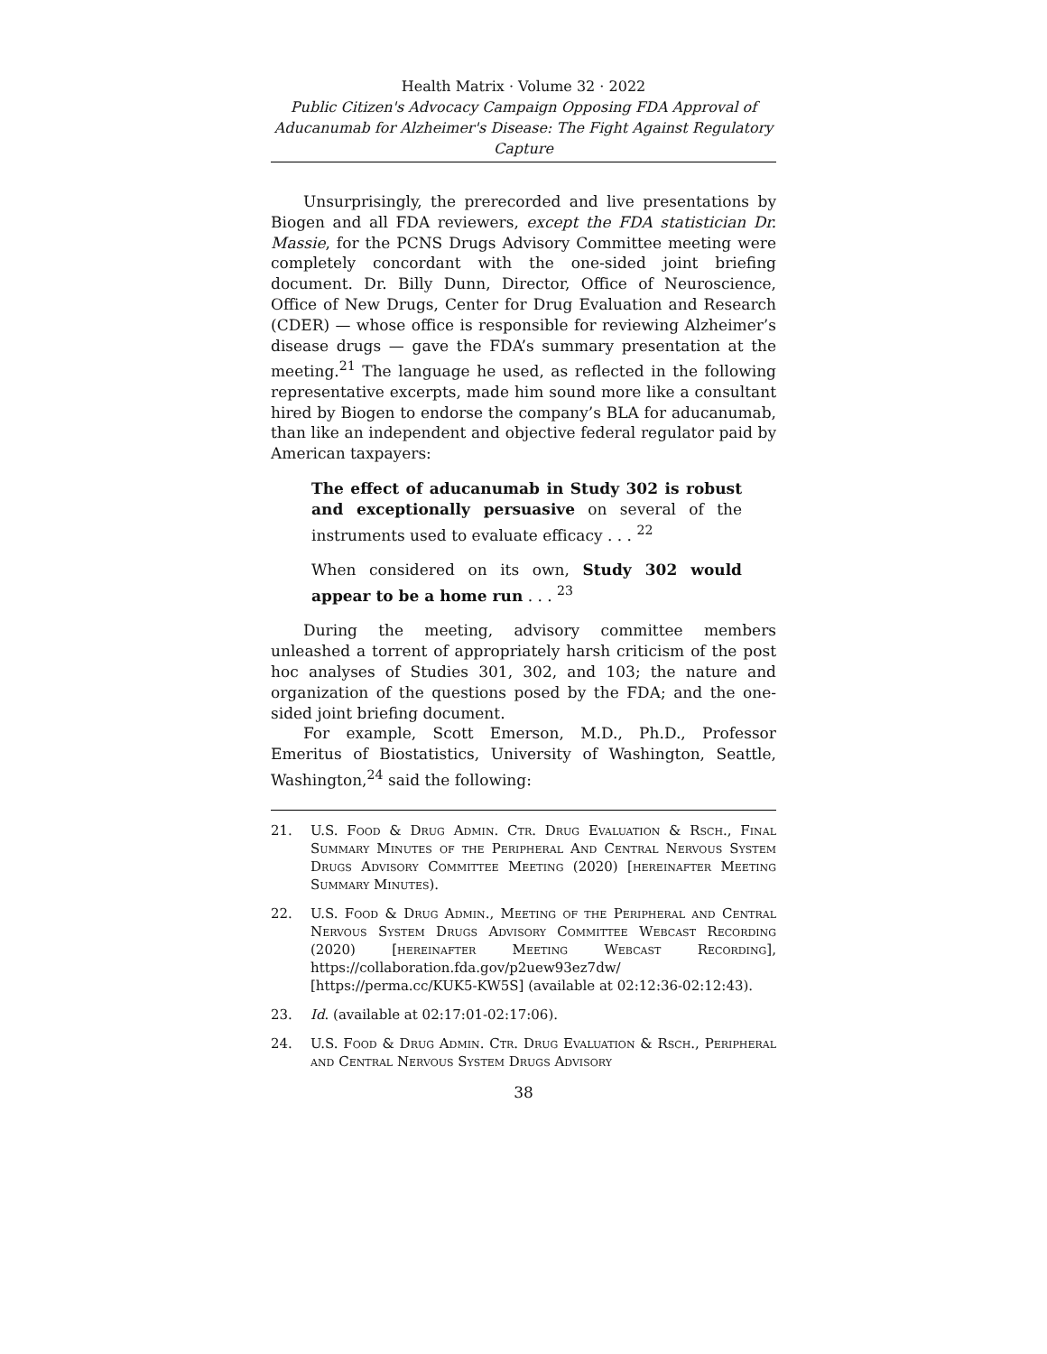Health Matrix · Volume 32 · 2022
Public Citizen's Advocacy Campaign Opposing FDA Approval of Aducanumab for Alzheimer's Disease: The Fight Against Regulatory Capture
Unsurprisingly, the prerecorded and live presentations by Biogen and all FDA reviewers, except the FDA statistician Dr. Massie, for the PCNS Drugs Advisory Committee meeting were completely concordant with the one-sided joint briefing document. Dr. Billy Dunn, Director, Office of Neuroscience, Office of New Drugs, Center for Drug Evaluation and Research (CDER) — whose office is responsible for reviewing Alzheimer’s disease drugs — gave the FDA’s summary presentation at the meeting.<sup>21</sup> The language he used, as reflected in the following representative excerpts, made him sound more like a consultant hired by Biogen to endorse the company’s BLA for aducanumab, than like an independent and objective federal regulator paid by American taxpayers:
The effect of aducanumab in Study 302 is robust and exceptionally persuasive on several of the instruments used to evaluate efficacy . . . <sup>22</sup>
When considered on its own, Study 302 would appear to be a home run . . . <sup>23</sup>
During the meeting, advisory committee members unleashed a torrent of appropriately harsh criticism of the post hoc analyses of Studies 301, 302, and 103; the nature and organization of the questions posed by the FDA; and the one-sided joint briefing document.
For example, Scott Emerson, M.D., Ph.D., Professor Emeritus of Biostatistics, University of Washington, Seattle, Washington,<sup>24</sup> said the following:
21. U.S. Food & Drug Admin. Ctr. Drug Evaluation & Rsch., Final Summary Minutes of the Peripheral And Central Nervous System Drugs Advisory Committee Meeting (2020) [hereinafter Meeting Summary Minutes).
22. U.S. Food & Drug Admin., Meeting of the Peripheral and Central Nervous System Drugs Advisory Committee Webcast Recording (2020) [hereinafter Meeting Webcast Recording], https://collaboration.fda.gov/p2uew93ez7dw/ [https://perma.cc/KUK5-KW5S] (available at 02:12:36-02:12:43).
23. Id. (available at 02:17:01-02:17:06).
24. U.S. Food & Drug Admin. Ctr. Drug Evaluation & Rsch., Peripheral and Central Nervous System Drugs Advisory
38